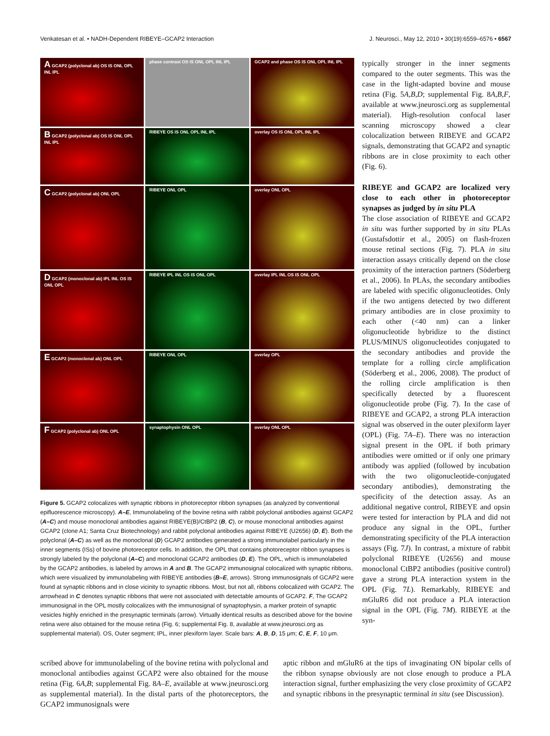Venkatesan et al. • NADH-Dependent RIBEYE–GCAP2 Interaction J. Neurosci., May 12, 2010 • 30(19):6559–6576 • 6567
A GCAP2 (polyclonal ab) OS IS ONL OPL INL IPL
phase contrast OS IS ONL OPL INL IPL
GCAP2 and phase OS IS ONL OPL INL IPL
B GCAP2 (polyclonal ab) OS IS ONL OPL INL IPL
RIBEYE OS IS ONL OPL INL IPL
overlay OS IS ONL OPL INL IPL
C GCAP2 (polyclonal ab) ONL OPL
RIBEYE ONL OPL
overlay ONL OPL
D GCAP2 (monoclonal ab) IPL INL OS IS ONL OPL
RIBEYE IPL INL OS IS ONL OPL
overlay IPL INL OS IS ONL OPL
E GCAP2 (monoclonal ab) ONL OPL
RIBEYE ONL OPL
overlay OPL
F GCAP2 (polyclonal ab) ONL OPL
synaptophysin ONL OPL
overlay ONL OPL
Figure 5. GCAP2 colocalizes with synaptic ribbons in photoreceptor ribbon synapses (as analyzed by conventional epifluorescence microscopy). A–E, Immunolabeling of the bovine retina with rabbit polyclonal antibodies against GCAP2 (A–C) and mouse monoclonal antibodies against RIBEYE(B)/CtBP2 (B, C), or mouse monoclonal antibodies against GCAP2 (clone A1; Santa Cruz Biotechnology) and rabbit polyclonal antibodies against RIBEYE (U2656) (D, E). Both the polyclonal (A–C) as well as the monoclonal (D) GCAP2 antibodies generated a strong immunolabel particularly in the inner segments (ISs) of bovine photoreceptor cells. In addition, the OPL that contains photoreceptor ribbon synapses is strongly labeled by the polyclonal (A–C) and monoclonal GCAP2 antibodies (D, E). The OPL, which is immunolabeled by the GCAP2 antibodies, is labeled by arrows in A and B. The GCAP2 immunosignal colocalized with synaptic ribbons, which were visualized by immunolabeling with RIBEYE antibodies (B–E, arrows). Strong immunosignals of GCAP2 were found at synaptic ribbons and in close vicinity to synaptic ribbons. Most, but not all, ribbons colocalized with GCAP2. The arrowhead in C denotes synaptic ribbons that were not associated with detectable amounts of GCAP2. F, The GCAP2 immunosignal in the OPL mostly colocalizes with the immunosignal of synaptophysin, a marker protein of synaptic vesicles highly enriched in the presynaptic terminals (arrow). Virtually identical results as described above for the bovine retina were also obtained for the mouse retina (Fig. 6; supplemental Fig. 8, available at www.jneurosci.org as supplemental material). OS, Outer segment; IPL, inner plexiform layer. Scale bars: A, B, D, 15 μm; C, E, F, 10 μm.
typically stronger in the inner segments compared to the outer segments. This was the case in the light-adapted bovine and mouse retina (Fig. 5A,B,D; supplemental Fig. 8A,B,F, available at www.jneurosci.org as supplemental material). High-resolution confocal laser scanning microscopy showed a clear colocalization between RIBEYE and GCAP2 signals, demonstrating that GCAP2 and synaptic ribbons are in close proximity to each other (Fig. 6).
RIBEYE and GCAP2 are localized very close to each other in photoreceptor synapses as judged by in situ PLA
The close association of RIBEYE and GCAP2 in situ was further supported by in situ PLAs (Gustafsdottir et al., 2005) on flash-frozen mouse retinal sections (Fig. 7). PLA in situ interaction assays critically depend on the close proximity of the interaction partners (Söderberg et al., 2006). In PLAs, the secondary antibodies are labeled with specific oligonucleotides. Only if the two antigens detected by two different primary antibodies are in close proximity to each other (<40 nm) can a linker oligonucleotide hybridize to the distinct PLUS/MINUS oligonucleotides conjugated to the secondary antibodies and provide the template for a rolling circle amplification (Söderberg et al., 2006, 2008). The product of the rolling circle amplification is then specifically detected by a fluorescent oligonucleotide probe (Fig. 7). In the case of RIBEYE and GCAP2, a strong PLA interaction signal was observed in the outer plexiform layer (OPL) (Fig. 7A–E). There was no interaction signal present in the OPL if both primary antibodies were omitted or if only one primary antibody was applied (followed by incubation with the two oligonucleotide-conjugated secondary antibodies), demonstrating the specificity of the detection assay. As an additional negative control, RIBEYE and opsin were tested for interaction by PLA and did not produce any signal in the OPL, further demonstrating specificity of the PLA interaction assays (Fig. 7J). In contrast, a mixture of rabbit polyclonal RIBEYE (U2656) and mouse monoclonal CtBP2 antibodies (positive control) gave a strong PLA interaction system in the OPL (Fig. 7L). Remarkably, RIBEYE and mGluR6 did not produce a PLA interaction signal in the OPL (Fig. 7M). RIBEYE at the syn-
scribed above for immunolabeling of the bovine retina with polyclonal and monoclonal antibodies against GCAP2 were also obtained for the mouse retina (Fig. 6A,B; supplemental Fig. 8A–E, available at www.jneurosci.org as supplemental material). In the distal parts of the photoreceptors, the GCAP2 immunosignals were
aptic ribbon and mGluR6 at the tips of invaginating ON bipolar cells of the ribbon synapse obviously are not close enough to produce a PLA interaction signal, further emphasizing the very close proximity of GCAP2 and synaptic ribbons in the presynaptic terminal in situ (see Discussion).